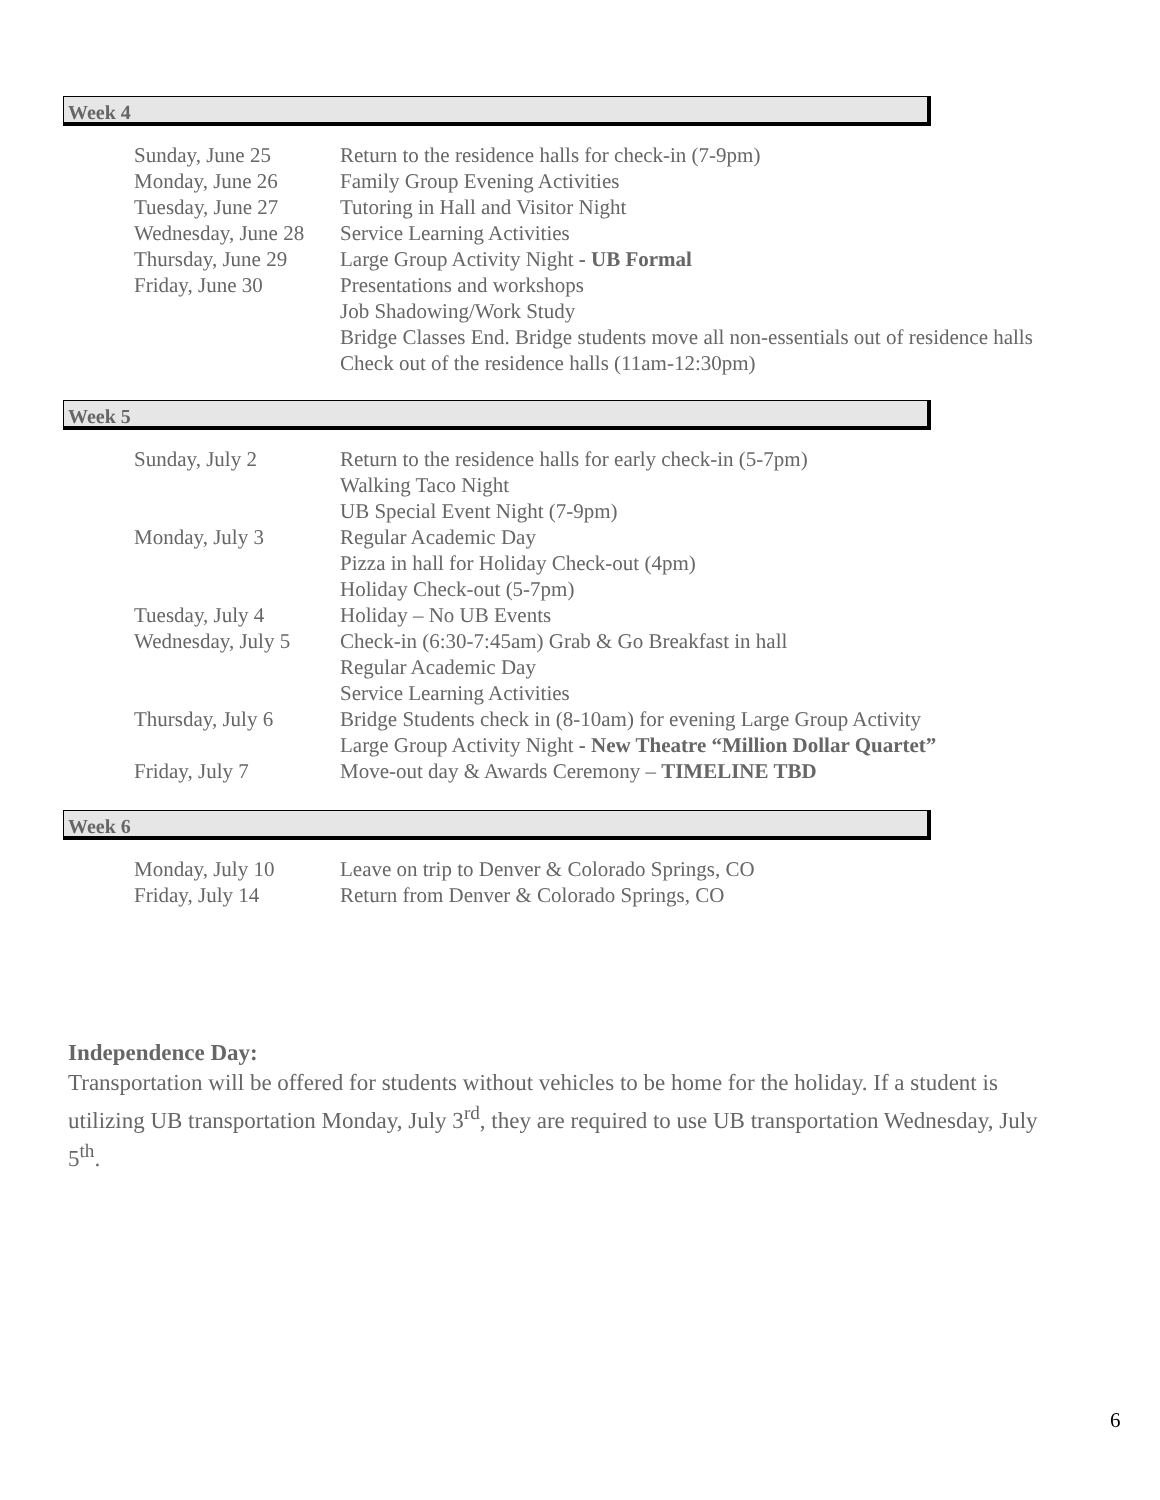Week 4
| Sunday, June 25 | Return to the residence halls for check-in (7-9pm) |
| Monday, June 26 | Family Group Evening Activities |
| Tuesday, June 27 | Tutoring in Hall and Visitor Night |
| Wednesday, June 28 | Service Learning Activities |
| Thursday, June 29 | Large Group Activity Night - UB Formal |
| Friday, June 30 | Presentations and workshops Job Shadowing/Work Study Bridge Classes End. Bridge students move all non-essentials out of residence halls Check out of the residence halls (11am-12:30pm) |
Week 5
| Sunday, July 2 | Return to the residence halls for early check-in (5-7pm) Walking Taco Night UB Special Event Night (7-9pm) |
| Monday, July 3 | Regular Academic Day Pizza in hall for Holiday Check-out (4pm) Holiday Check-out (5-7pm) |
| Tuesday, July 4 | Holiday – No UB Events |
| Wednesday, July 5 | Check-in (6:30-7:45am) Grab & Go Breakfast in hall Regular Academic Day Service Learning Activities |
| Thursday, July 6 | Bridge Students check in (8-10am) for evening Large Group Activity Large Group Activity Night - New Theatre “Million Dollar Quartet” |
| Friday, July 7 | Move-out day & Awards Ceremony – TIMELINE TBD |
Week 6
| Monday, July 10 | Leave on trip to Denver & Colorado Springs, CO |
| Friday, July 14 | Return from Denver & Colorado Springs, CO |
Independence Day:
Transportation will be offered for students without vehicles to be home for the holiday. If a student is utilizing UB transportation Monday, July 3<sup>rd</sup>, they are required to use UB transportation Wednesday, July 5<sup>th</sup>.
6